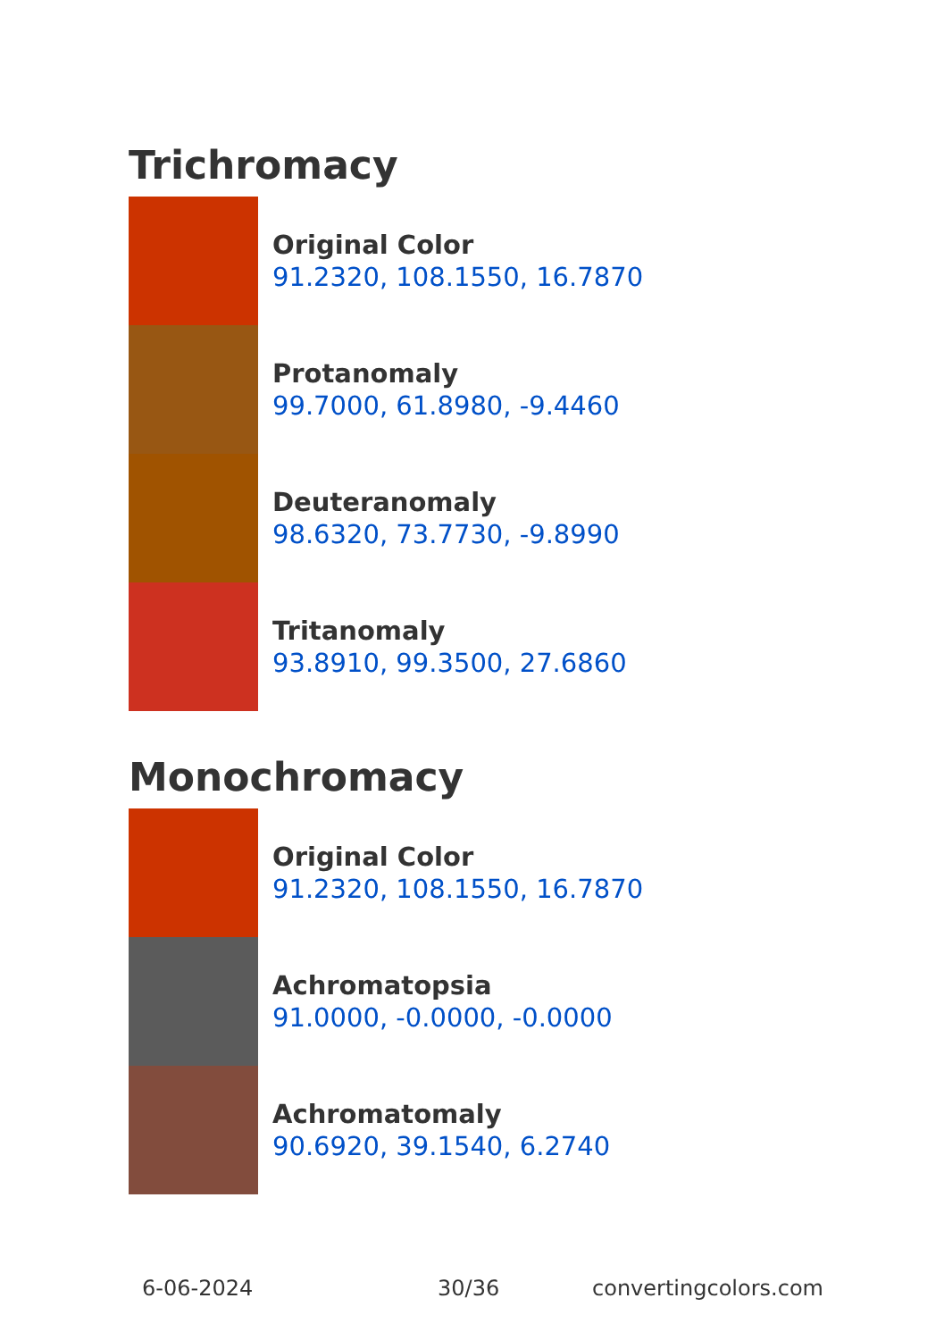Trichromacy
Original Color
91.2320, 108.1550, 16.7870
Protanomaly
99.7000, 61.8980, -9.4460
Deuteranomaly
98.6320, 73.7730, -9.8990
Tritanomaly
93.8910, 99.3500, 27.6860
Monochromacy
Original Color
91.2320, 108.1550, 16.7870
Achromatopsia
91.0000, -0.0000, -0.0000
Achromatomaly
90.6920, 39.1540, 6.2740
6-06-2024 30/36 convertingcolors.com